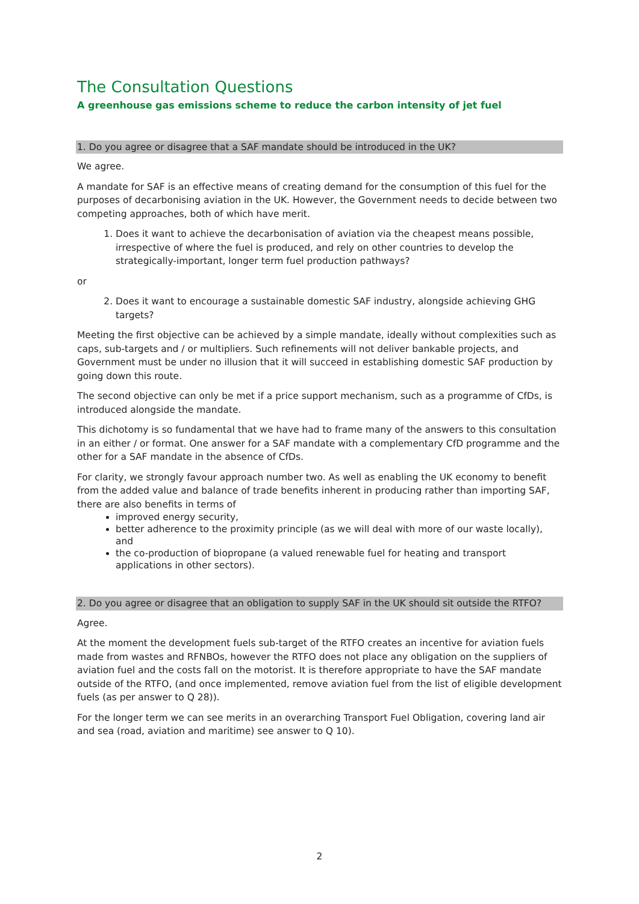The Consultation Questions
A greenhouse gas emissions scheme to reduce the carbon intensity of jet fuel
1. Do you agree or disagree that a SAF mandate should be introduced in the UK?
We agree.
A mandate for SAF is an effective means of creating demand for the consumption of this fuel for the purposes of decarbonising aviation in the UK. However, the Government needs to decide between two competing approaches, both of which have merit.
1. Does it want to achieve the decarbonisation of aviation via the cheapest means possible, irrespective of where the fuel is produced, and rely on other countries to develop the strategically-important, longer term fuel production pathways?
or
2. Does it want to encourage a sustainable domestic SAF industry, alongside achieving GHG targets?
Meeting the first objective can be achieved by a simple mandate, ideally without complexities such as caps, sub-targets and / or multipliers. Such refinements will not deliver bankable projects, and Government must be under no illusion that it will succeed in establishing domestic SAF production by going down this route.
The second objective can only be met if a price support mechanism, such as a programme of CfDs, is introduced alongside the mandate.
This dichotomy is so fundamental that we have had to frame many of the answers to this consultation in an either / or format. One answer for a SAF mandate with a complementary CfD programme and the other for a SAF mandate in the absence of CfDs.
For clarity, we strongly favour approach number two. As well as enabling the UK economy to benefit from the added value and balance of trade benefits inherent in producing rather than importing SAF, there are also benefits in terms of
improved energy security,
better adherence to the proximity principle (as we will deal with more of our waste locally), and
the co-production of biopropane (a valued renewable fuel for heating and transport applications in other sectors).
2. Do you agree or disagree that an obligation to supply SAF in the UK should sit outside the RTFO?
Agree.
At the moment the development fuels sub-target of the RTFO creates an incentive for aviation fuels made from wastes and RFNBOs, however the RTFO does not place any obligation on the suppliers of aviation fuel and the costs fall on the motorist. It is therefore appropriate to have the SAF mandate outside of the RTFO, (and once implemented, remove aviation fuel from the list of eligible development fuels (as per answer to Q 28)).
For the longer term we can see merits in an overarching Transport Fuel Obligation, covering land air and sea (road, aviation and maritime) see answer to Q 10).
2